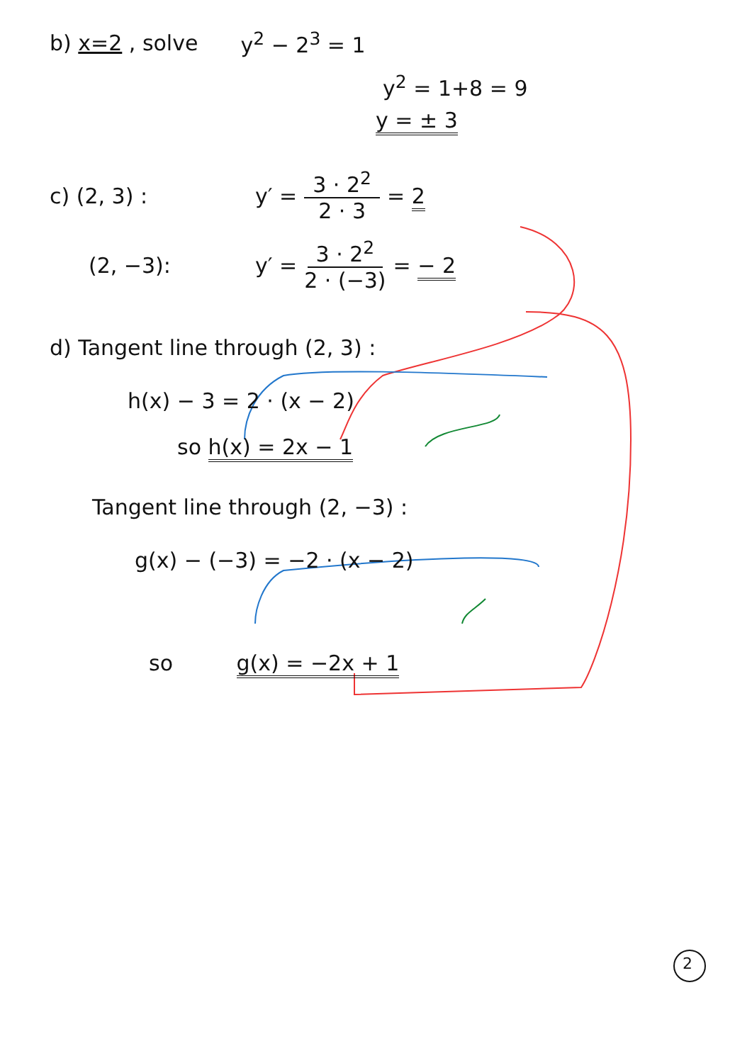b) x=2 , solve y<sup>2</sup> − 2<sup>3</sup> = 1
y<sup>2</sup> = 1+8 = 9
y = ± 3
c) (2, 3) : y′ = 3 · 2<sup>2</sup> 2 · 3 = 2
(2, −3): y′ = 3 · 2<sup>2</sup> 2 · (−3) = − 2
d) Tangent line through (2, 3) :
h(x) − 3 = 2 · (x − 2)
so h(x) = 2x − 1
Tangent line through (2, −3) :
g(x) − (−3) = −2 · (x − 2)
so g(x) = −2x + 1
2